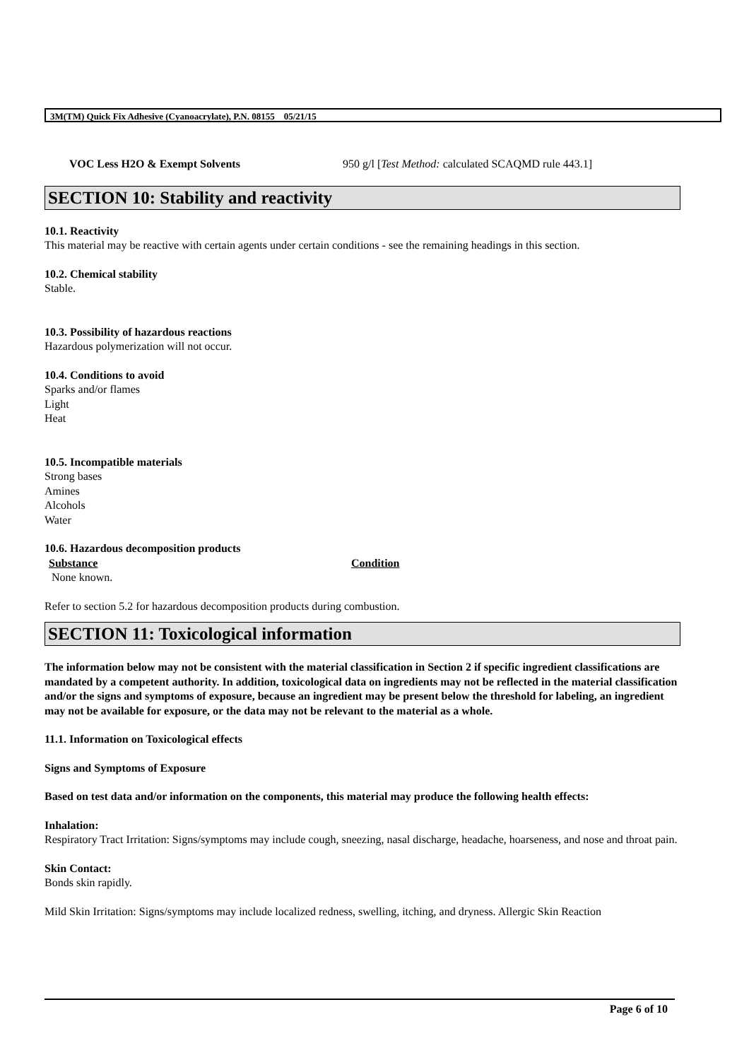3M(TM) Quick Fix Adhesive (Cyanoacrylate), P.N. 08155 05/21/15
VOC Less H2O & Exempt Solvents 950 g/l [Test Method: calculated SCAQMD rule 443.1]
SECTION 10: Stability and reactivity
10.1. Reactivity
This material may be reactive with certain agents under certain conditions - see the remaining headings in this section.
10.2. Chemical stability
Stable.
10.3. Possibility of hazardous reactions
Hazardous polymerization will not occur.
10.4. Conditions to avoid
Sparks and/or flames
Light
Heat
10.5. Incompatible materials
Strong bases
Amines
Alcohols
Water
10.6. Hazardous decomposition products
Substance Condition
None known.
Refer to section 5.2 for hazardous decomposition products during combustion.
SECTION 11: Toxicological information
The information below may not be consistent with the material classification in Section 2 if specific ingredient classifications are mandated by a competent authority. In addition, toxicological data on ingredients may not be reflected in the material classification and/or the signs and symptoms of exposure, because an ingredient may be present below the threshold for labeling, an ingredient may not be available for exposure, or the data may not be relevant to the material as a whole.
11.1. Information on Toxicological effects
Signs and Symptoms of Exposure
Based on test data and/or information on the components, this material may produce the following health effects:
Inhalation:
Respiratory Tract Irritation: Signs/symptoms may include cough, sneezing, nasal discharge, headache, hoarseness, and nose and throat pain.
Skin Contact:
Bonds skin rapidly.
Mild Skin Irritation: Signs/symptoms may include localized redness, swelling, itching, and dryness. Allergic Skin Reaction
Page 6 of 10